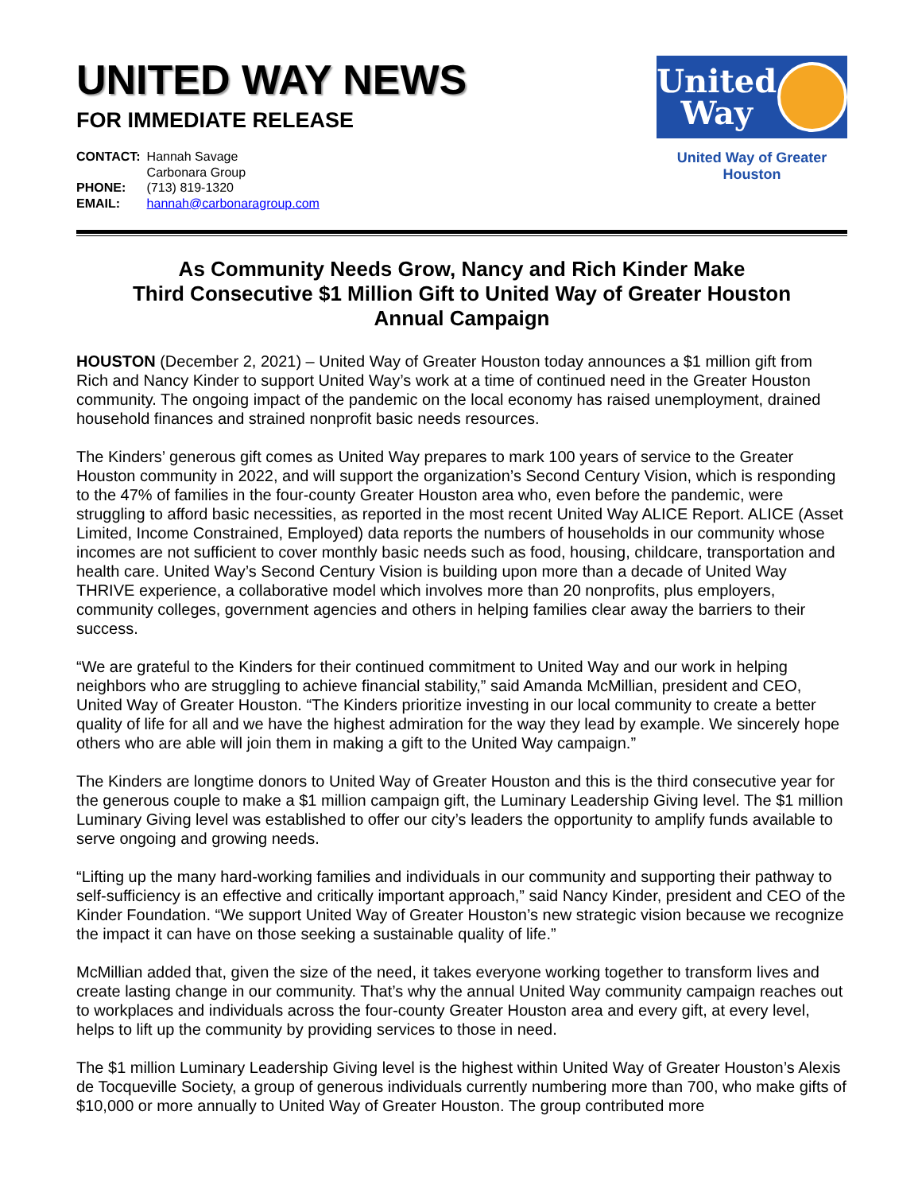UNITED WAY NEWS
FOR IMMEDIATE RELEASE
| CONTACT: | Hannah Savage Carbonara Group |
| PHONE: | (713) 819-1320 |
| EMAIL: | hannah@carbonaragroup.com |
United
Way
United Way of Greater Houston
As Community Needs Grow, Nancy and Rich Kinder Make
Third Consecutive $1 Million Gift to United Way of Greater Houston
Annual Campaign
HOUSTON (December 2, 2021) – United Way of Greater Houston today announces a $1 million gift from Rich and Nancy Kinder to support United Way’s work at a time of continued need in the Greater Houston community. The ongoing impact of the pandemic on the local economy has raised unemployment, drained household finances and strained nonprofit basic needs resources.
The Kinders’ generous gift comes as United Way prepares to mark 100 years of service to the Greater Houston community in 2022, and will support the organization’s Second Century Vision, which is responding to the 47% of families in the four-county Greater Houston area who, even before the pandemic, were struggling to afford basic necessities, as reported in the most recent United Way ALICE Report. ALICE (Asset Limited, Income Constrained, Employed) data reports the numbers of households in our community whose incomes are not sufficient to cover monthly basic needs such as food, housing, childcare, transportation and health care. United Way’s Second Century Vision is building upon more than a decade of United Way THRIVE experience, a collaborative model which involves more than 20 nonprofits, plus employers, community colleges, government agencies and others in helping families clear away the barriers to their success.
“We are grateful to the Kinders for their continued commitment to United Way and our work in helping neighbors who are struggling to achieve financial stability,” said Amanda McMillian, president and CEO, United Way of Greater Houston. “The Kinders prioritize investing in our local community to create a better quality of life for all and we have the highest admiration for the way they lead by example. We sincerely hope others who are able will join them in making a gift to the United Way campaign.”
The Kinders are longtime donors to United Way of Greater Houston and this is the third consecutive year for the generous couple to make a $1 million campaign gift, the Luminary Leadership Giving level. The $1 million Luminary Giving level was established to offer our city’s leaders the opportunity to amplify funds available to serve ongoing and growing needs.
“Lifting up the many hard-working families and individuals in our community and supporting their pathway to self-sufficiency is an effective and critically important approach,” said Nancy Kinder, president and CEO of the Kinder Foundation. “We support United Way of Greater Houston’s new strategic vision because we recognize the impact it can have on those seeking a sustainable quality of life.”
McMillian added that, given the size of the need, it takes everyone working together to transform lives and create lasting change in our community. That’s why the annual United Way community campaign reaches out to workplaces and individuals across the four-county Greater Houston area and every gift, at every level, helps to lift up the community by providing services to those in need.
The $1 million Luminary Leadership Giving level is the highest within United Way of Greater Houston’s Alexis de Tocqueville Society, a group of generous individuals currently numbering more than 700, who make gifts of $10,000 or more annually to United Way of Greater Houston. The group contributed more